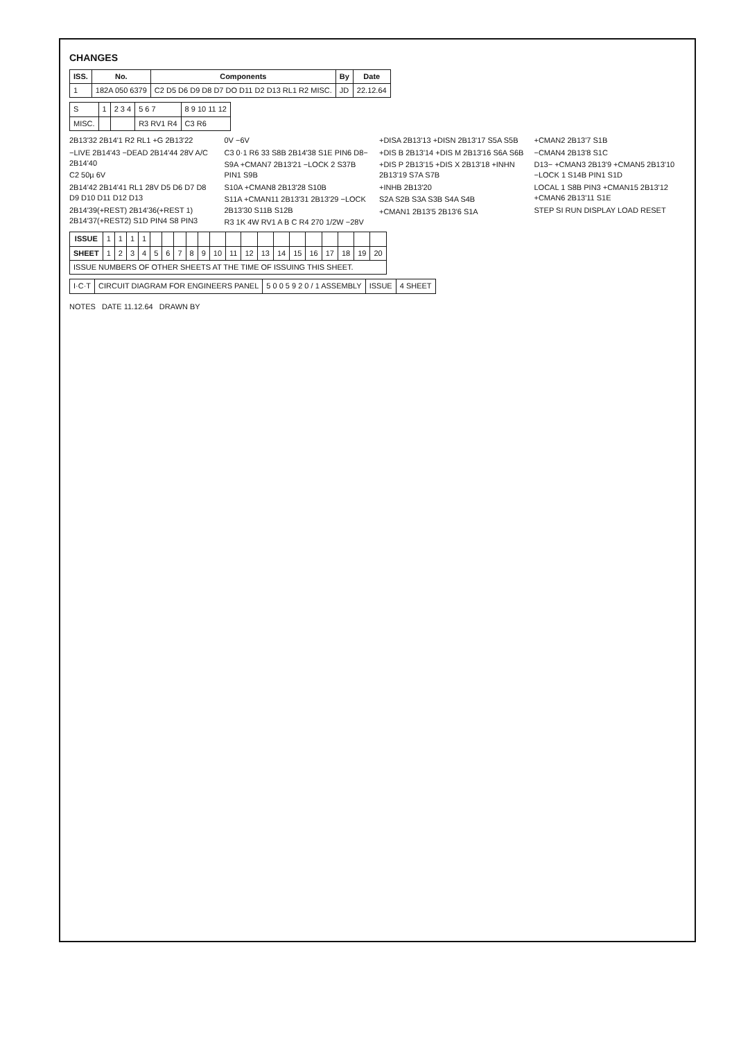CHANGES
| ISS. | No. | Components | By | Date |
| --- | --- | --- | --- | --- |
| 1 | 182A 050 6379 | C2 D5 D6 D9 D8 D7 DO D11 D2 D13 RL1 R2 MISC. | JD | 22.12.64 |
| S | 1 | 2 3 4 | 5 6 7 | 8 9 10 11 12 |
| MISC. | | | R3 RV1 R4 | C3 R6 |
2B13'32 2B14'1 R2 RL1 +G 2B13'22
−LIVE 2B14'43 −DEAD 2B14'44 28V A/C 2B14'40
C2 50µ 6V
2B14'42 2B14'41 RL1 28V D5 D6 D7 D8 D9 D10 D11 D12 D13
2B14'39(+REST) 2B14'36(+REST 1) 2B14'37(+REST2) S1D PIN4 S8 PIN3
0V −6V
C3 0·1 R6 33 S8B 2B14'38 S1E PIN6 D8−
S9A +CMAN7 2B13'21 −LOCK 2 S37B PIN1 S9B
S10A +CMAN8 2B13'28 S10B
S11A +CMAN11 2B13'31 2B13'29 −LOCK 2B13'30 S11B S12B
R3 1K 4W RV1 A B C R4 270 1/2W −28V
+DISA 2B13'13 +DISN 2B13'17 S5A S5B
+DIS B 2B13'14 +DIS M 2B13'16 S6A S6B
+DIS P 2B13'15 +DIS X 2B13'18 +INHN 2B13'19 S7A S7B
+INHB 2B13'20
S2A S2B S3A S3B S4A S4B
+CMAN1 2B13'5 2B13'6 S1A
+CMAN2 2B13'7 S1B
−CMAN4 2B13'8 S1C
D13− +CMAN3 2B13'9 +CMAN5 2B13'10 −LOCK 1 S14B PIN1 S1D
LOCAL 1 S8B PIN3 +CMAN15 2B13'12 +CMAN6 2B13'11 S1E
STEP SI RUN DISPLAY LOAD RESET
| ISSUE | 1 | 1 | 1 | 1 | | | | | | | | | | | | | | | | |
| SHEET | 1 | 2 | 3 | 4 | 5 | 6 | 7 | 8 | 9 | 10 | 11 | 12 | 13 | 14 | 15 | 16 | 17 | 18 | 19 | 20 |
| ISSUE NUMBERS OF OTHER SHEETS AT THE TIME OF ISSUING THIS SHEET. | | | | | | | | | | | | | | | | | | | | |
| I·C·T | CIRCUIT DIAGRAM FOR ENGINEERS PANEL | 5 0 0 5 9 2 0 / 1 ASSEMBLY | ISSUE | 4 SHEET |
NOTES DATE 11.12.64 DRAWN BY